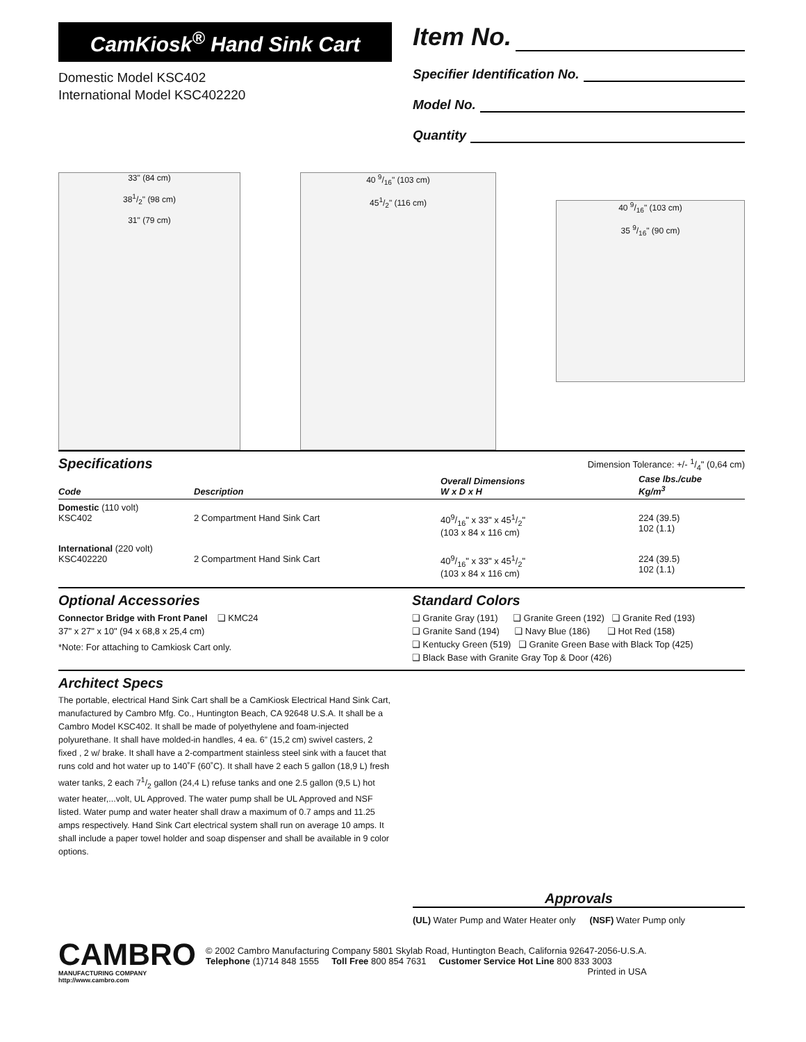CamKiosk<sup>®</sup> Hand Sink Cart
Domestic Model KSC402
International Model KSC402220
Item No.
Specifier Identification No.
Model No.
Quantity
33" (84 cm)
381/2" (98 cm)
31" (79 cm)
40 9/16" (103 cm)
451/2" (116 cm)
40 9/16" (103 cm)
35 9/16" (90 cm)
Specifications
Dimension Tolerance: +/- 1/4" (0,64 cm)
| Code | Description | Overall Dimensions W x D x H | Case lbs./cube Kg/m<sup>3</sup> |
| --- | --- | --- | --- |
| Domestic (110 volt) KSC402 | 2 Compartment Hand Sink Cart | 409/16" x 33" x 451/2" (103 x 84 x 116 cm) | 224 (39.5) 102 (1.1) |
| International (220 volt) KSC402220 | 2 Compartment Hand Sink Cart | 409/16" x 33" x 451/2" (103 x 84 x 116 cm) | 224 (39.5) 102 (1.1) |
Optional Accessories
Connector Bridge with Front Panel ❑ KMC24
37" x 27" x 10" (94 x 68,8 x 25,4 cm)
*Note: For attaching to Camkiosk Cart only.
Standard Colors
❑ Granite Gray (191) ❑ Granite Green (192) ❑ Granite Red (193)
❑ Granite Sand (194) ❑ Navy Blue (186) ❑ Hot Red (158)
❑ Kentucky Green (519) ❑ Granite Green Base with Black Top (425)
❑ Black Base with Granite Gray Top & Door (426)
Architect Specs
The portable, electrical Hand Sink Cart shall be a CamKiosk Electrical Hand Sink Cart, manufactured by Cambro Mfg. Co., Huntington Beach, CA 92648 U.S.A. It shall be a Cambro Model KSC402. It shall be made of polyethylene and foam-injected polyurethane. It shall have molded-in handles, 4 ea. 6” (15,2 cm) swivel casters, 2 fixed , 2 w/ brake. It shall have a 2-compartment stainless steel sink with a faucet that runs cold and hot water up to 140˚F (60˚C). It shall have 2 each 5 gallon (18,9 L) fresh water tanks, 2 each 71/2 gallon (24,4 L) refuse tanks and one 2.5 gallon (9,5 L) hot water heater,...volt, UL Approved. The water pump shall be UL Approved and NSF listed. Water pump and water heater shall draw a maximum of 0.7 amps and 11.25 amps respectively. Hand Sink Cart electrical system shall run on average 10 amps. It shall include a paper towel holder and soap dispenser and shall be available in 9 color options.
Approvals
(UL) Water Pump and Water Heater only (NSF) Water Pump only
CAMBRO
MANUFACTURING COMPANY
http://www.cambro.com
© 2002 Cambro Manufacturing Company 5801 Skylab Road, Huntington Beach, California 92647-2056-U.S.A.
Telephone (1)714 848 1555 Toll Free 800 854 7631 Customer Service Hot Line 800 833 3003
Printed in USA